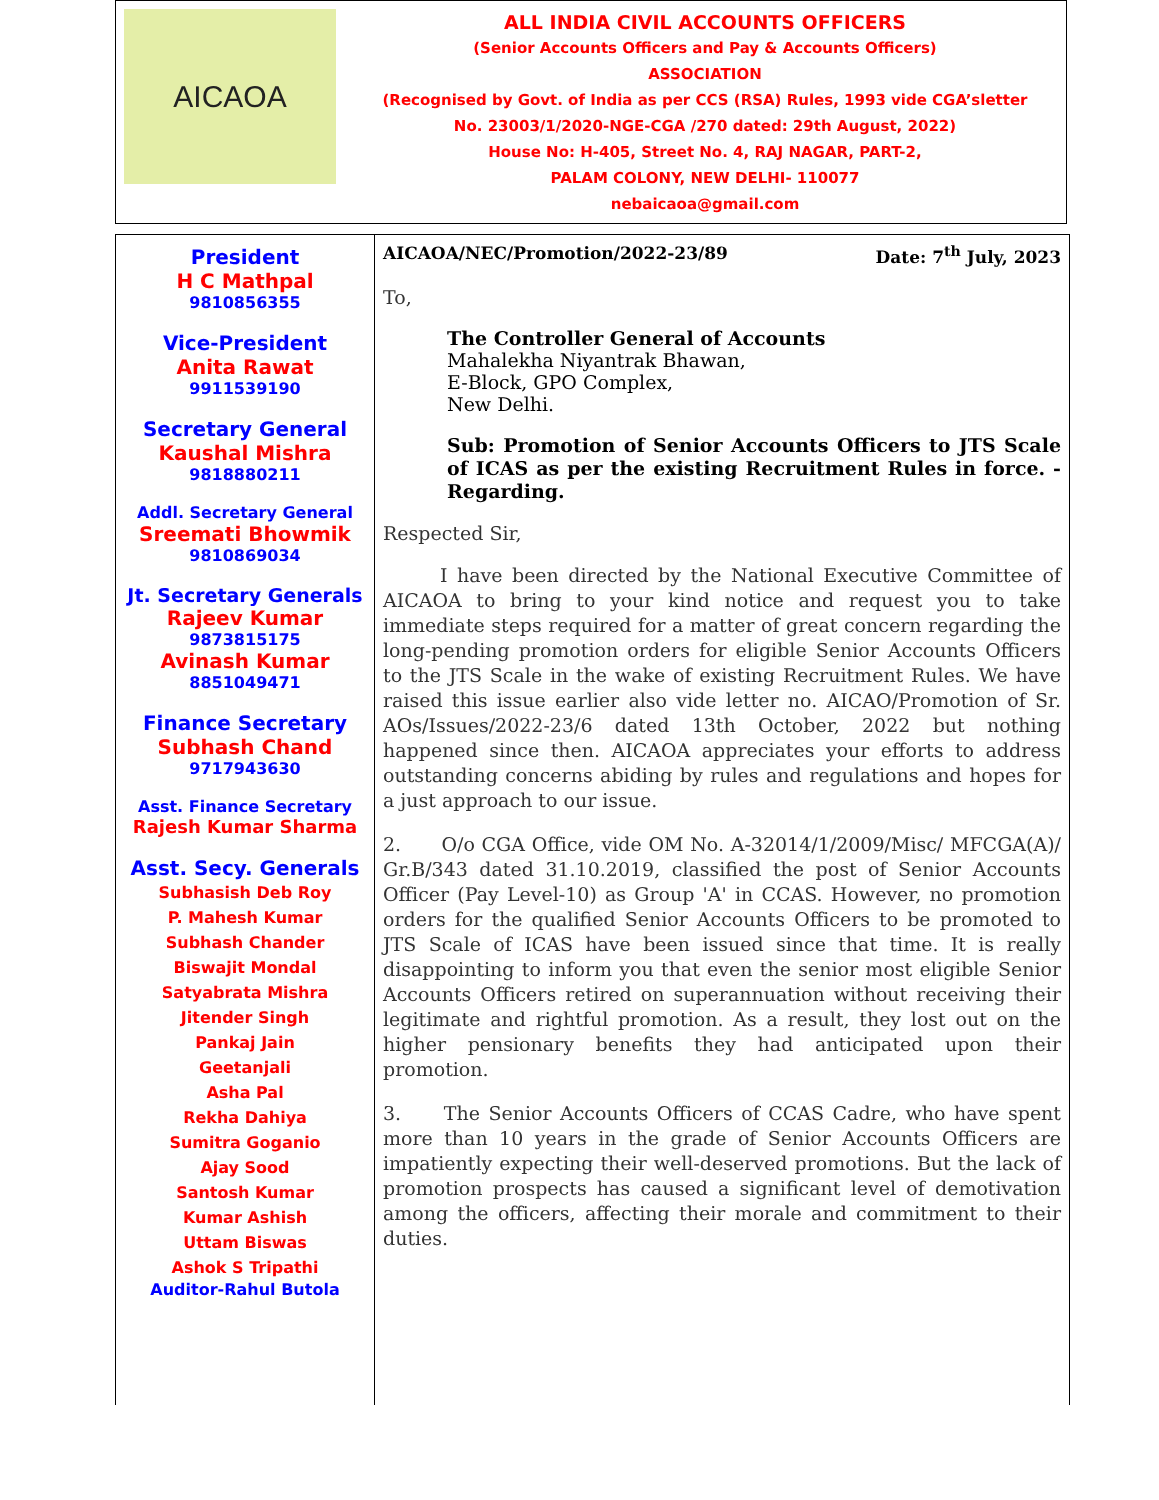AICAOA
ALL INDIA CIVIL ACCOUNTS OFFICERS
(Senior Accounts Officers and Pay & Accounts Officers)
ASSOCIATION
(Recognised by Govt. of India as per CCS (RSA) Rules, 1993 vide CGA’sletter
No. 23003/1/2020-NGE-CGA /270 dated: 29th August, 2022)
House No: H-405, Street No. 4, RAJ NAGAR, PART-2,
PALAM COLONY, NEW DELHI- 110077
nebaicaoa@gmail.com
President
H C Mathpal
9810856355
Vice-President
Anita Rawat
9911539190
Secretary General
Kaushal Mishra
9818880211
Addl. Secretary General
Sreemati Bhowmik
9810869034
Jt. Secretary Generals
Rajeev Kumar
9873815175
Avinash Kumar
8851049471
Finance Secretary
Subhash Chand
9717943630
Asst. Finance Secretary
Rajesh Kumar Sharma
Asst. Secy. Generals
Subhasish Deb Roy
P. Mahesh Kumar
Subhash Chander
Biswajit Mondal
Satyabrata Mishra
Jitender Singh
Pankaj Jain
Geetanjali
Asha Pal
Rekha Dahiya
Sumitra Goganio
Ajay Sood
Santosh Kumar
Kumar Ashish
Uttam Biswas
Ashok S Tripathi
Auditor-Rahul Butola
AICAOA/NEC/Promotion/2022-23/89 Date: 7<sup>th</sup> July, 2023
To,
The Controller General of Accounts
Mahalekha Niyantrak Bhawan,
E-Block, GPO Complex,
New Delhi.
Sub: Promotion of Senior Accounts Officers to JTS Scale of ICAS as per the existing Recruitment Rules in force. -Regarding.
Respected Sir,
I have been directed by the National Executive Committee of AICAOA to bring to your kind notice and request you to take immediate steps required for a matter of great concern regarding the long-pending promotion orders for eligible Senior Accounts Officers to the JTS Scale in the wake of existing Recruitment Rules. We have raised this issue earlier also vide letter no. AICAO/Promotion of Sr. AOs/Issues/2022-23/6 dated 13th October, 2022 but nothing happened since then. AICAOA appreciates your efforts to address outstanding concerns abiding by rules and regulations and hopes for a just approach to our issue.
2. O/o CGA Office, vide OM No. A-32014/1/2009/Misc/ MFCGA(A)/ Gr.B/343 dated 31.10.2019, classified the post of Senior Accounts Officer (Pay Level-10) as Group 'A' in CCAS. However, no promotion orders for the qualified Senior Accounts Officers to be promoted to JTS Scale of ICAS have been issued since that time. It is really disappointing to inform you that even the senior most eligible Senior Accounts Officers retired on superannuation without receiving their legitimate and rightful promotion. As a result, they lost out on the higher pensionary benefits they had anticipated upon their promotion.
3. The Senior Accounts Officers of CCAS Cadre, who have spent more than 10 years in the grade of Senior Accounts Officers are impatiently expecting their well-deserved promotions. But the lack of promotion prospects has caused a significant level of demotivation among the officers, affecting their morale and commitment to their duties.